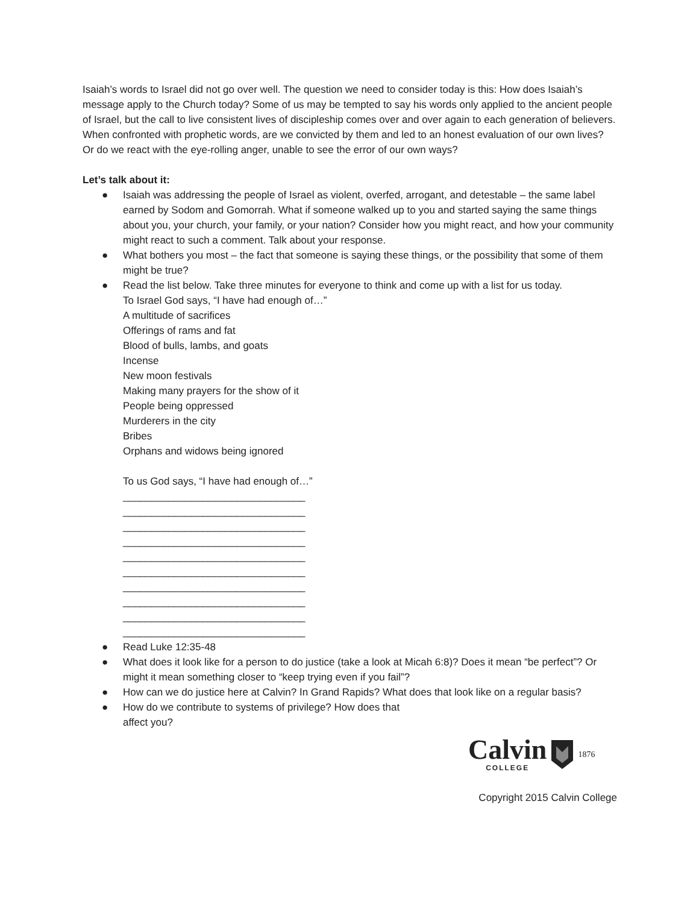Isaiah’s words to Israel did not go over well. The question we need to consider today is this: How does Isaiah’s message apply to the Church today? Some of us may be tempted to say his words only applied to the ancient people of Israel, but the call to live consistent lives of discipleship comes over and over again to each generation of believers. When confronted with prophetic words, are we convicted by them and led to an honest evaluation of our own lives? Or do we react with the eye-rolling anger, unable to see the error of our own ways?
Let’s talk about it:
● Isaiah was addressing the people of Israel as violent, overfed, arrogant, and detestable – the same label earned by Sodom and Gomorrah. What if someone walked up to you and started saying the same things about you, your church, your family, or your nation? Consider how you might react, and how your community might react to such a comment. Talk about your response.
● What bothers you most – the fact that someone is saying these things, or the possibility that some of them might be true?
● Read the list below. Take three minutes for everyone to think and come up with a list for us today.
To Israel God says, “I have had enough of…”
A multitude of sacrifices
Offerings of rams and fat
Blood of bulls, lambs, and goats
Incense
New moon festivals
Making many prayers for the show of it
People being oppressed
Murderers in the city
Bribes
Orphans and widows being ignored
To us God says, “I have had enough of…”
________________________________
________________________________
________________________________
________________________________
________________________________
________________________________
________________________________
________________________________
________________________________
________________________________
● Read Luke 12:35-48
● What does it look like for a person to do justice (take a look at Micah 6:8)? Does it mean “be perfect”? Or might it mean something closer to “keep trying even if you fail”?
● How can we do justice here at Calvin? In Grand Rapids? What does that look like on a regular basis?
● How do we contribute to systems of privilege? How does that
affect you?
Calvin
COLLEGE
1876
Copyright 2015 Calvin College